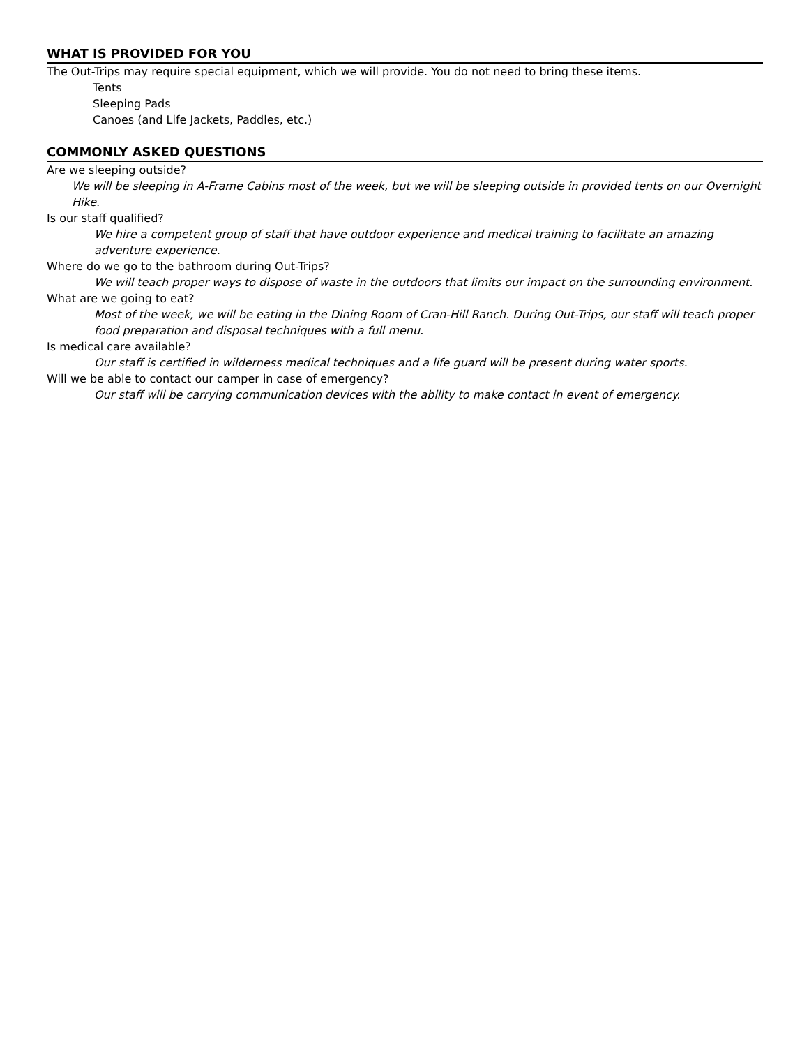WHAT IS PROVIDED FOR YOU
The Out-Trips may require special equipment, which we will provide. You do not need to bring these items.
Tents
Sleeping Pads
Canoes (and Life Jackets, Paddles, etc.)
COMMONLY ASKED QUESTIONS
Are we sleeping outside?
We will be sleeping in A-Frame Cabins most of the week, but we will be sleeping outside in provided tents on our Overnight Hike.
Is our staff qualified?
We hire a competent group of staff that have outdoor experience and medical training to facilitate an amazing adventure experience.
Where do we go to the bathroom during Out-Trips?
We will teach proper ways to dispose of waste in the outdoors that limits our impact on the surrounding environment.
What are we going to eat?
Most of the week, we will be eating in the Dining Room of Cran-Hill Ranch. During Out-Trips, our staff will teach proper food preparation and disposal techniques with a full menu.
Is medical care available?
Our staff is certified in wilderness medical techniques and a life guard will be present during water sports.
Will we be able to contact our camper in case of emergency?
Our staff will be carrying communication devices with the ability to make contact in event of emergency.